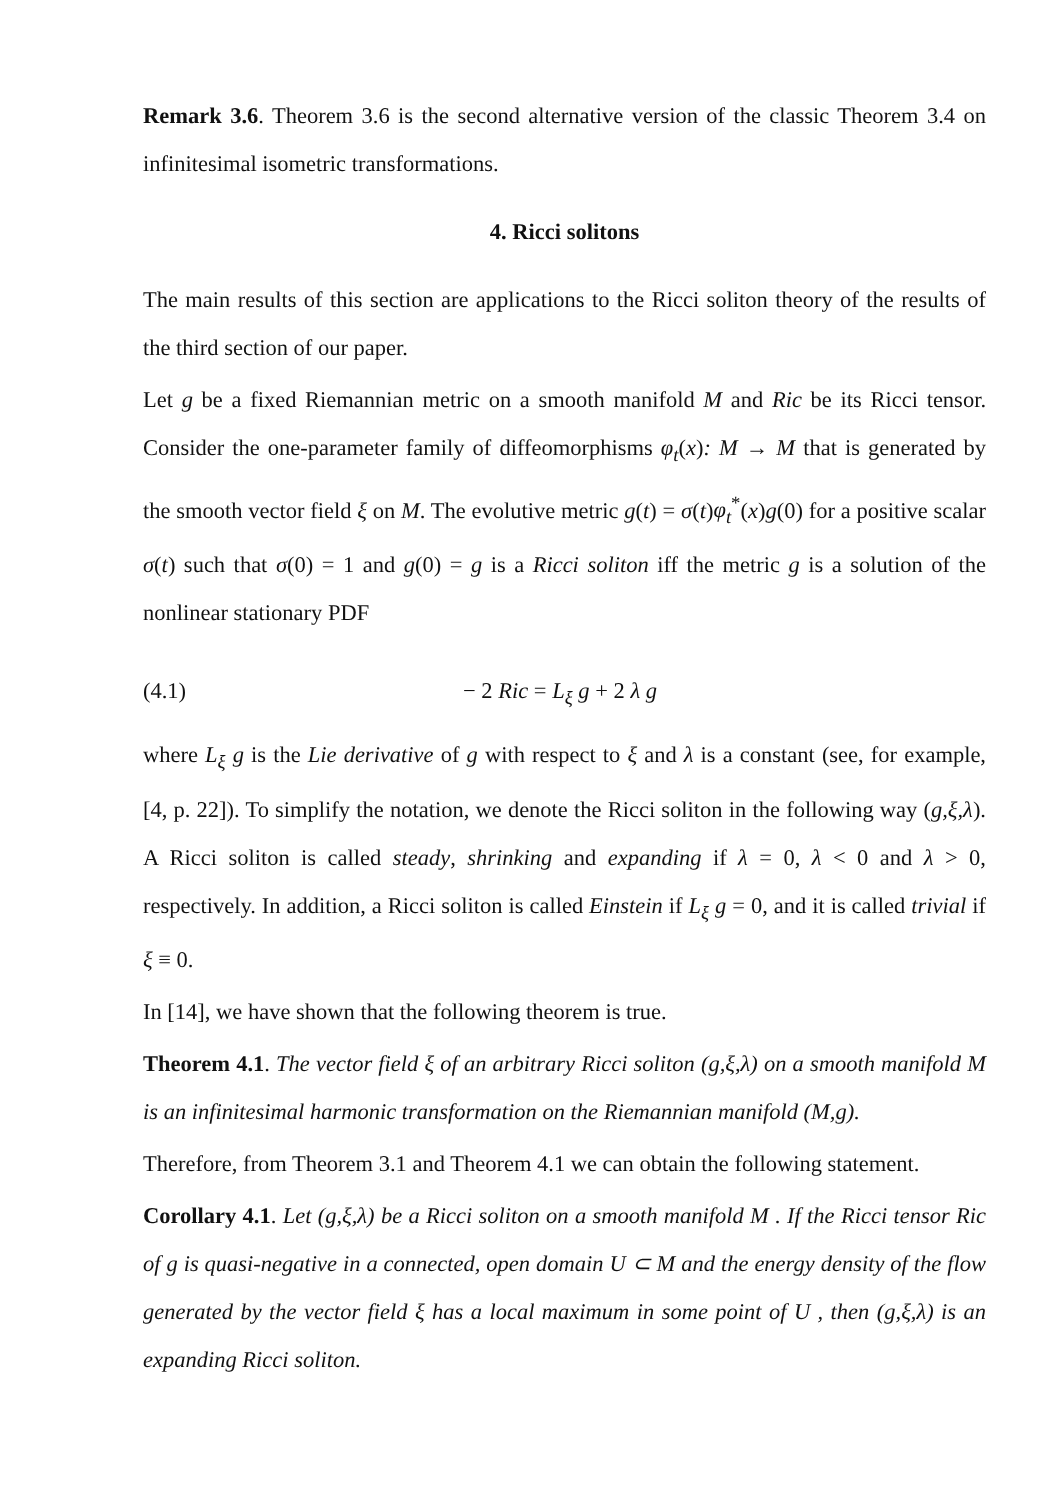Remark 3.6. Theorem 3.6 is the second alternative version of the classic Theorem 3.4 on infinitesimal isometric transformations.
4. Ricci solitons
The main results of this section are applications to the Ricci soliton theory of the results of the third section of our paper.
Let g be a fixed Riemannian metric on a smooth manifold M and Ric be its Ricci tensor. Consider the one-parameter family of diffeomorphisms φ<sub>t</sub>(x): M → M that is generated by the smooth vector field ξ on M. The evolutive metric g(t) = σ(t)φ<sub>t</sub><sup>*</sup>(x)g(0) for a positive scalar σ(t) such that σ(0) = 1 and g(0) = g is a Ricci soliton iff the metric g is a solution of the nonlinear stationary PDF
(4.1) − 2 Ric = L<sub>ξ</sub> g + 2 λ g
where L<sub>ξ</sub> g is the Lie derivative of g with respect to ξ and λ is a constant (see, for example, [4, p. 22]). To simplify the notation, we denote the Ricci soliton in the following way (g,ξ,λ). A Ricci soliton is called steady, shrinking and expanding if λ = 0, λ < 0 and λ > 0, respectively. In addition, a Ricci soliton is called Einstein if L<sub>ξ</sub> g = 0, and it is called trivial if ξ ≡ 0.
In [14], we have shown that the following theorem is true.
Theorem 4.1. The vector field ξ of an arbitrary Ricci soliton (g,ξ,λ) on a smooth manifold M is an infinitesimal harmonic transformation on the Riemannian manifold (M,g).
Therefore, from Theorem 3.1 and Theorem 4.1 we can obtain the following statement.
Corollary 4.1. Let (g,ξ,λ) be a Ricci soliton on a smooth manifold M . If the Ricci tensor Ric of g is quasi-negative in a connected, open domain U ⊂ M and the energy density of the flow generated by the vector field ξ has a local maximum in some point of U , then (g,ξ,λ) is an expanding Ricci soliton.